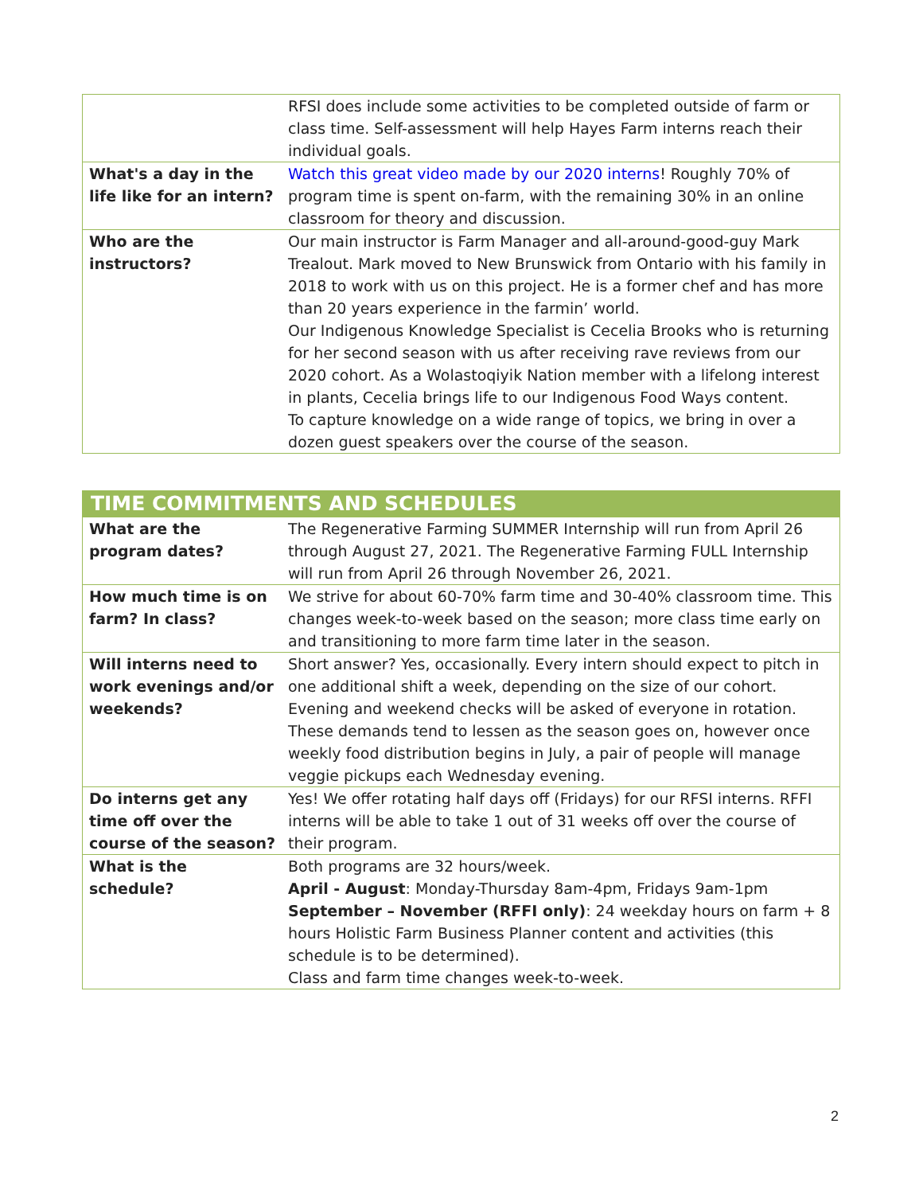| | RFSI does include some activities to be completed outside of farm or class time. Self-assessment will help Hayes Farm interns reach their individual goals. |
| What's a day in the life like for an intern? | Watch this great video made by our 2020 interns ! Roughly 70% of program time is spent on-farm, with the remaining 30% in an online classroom for theory and discussion. |
| Who are the instructors? | Our main instructor is Farm Manager and all-around-good-guy Mark Trealout. Mark moved to New Brunswick from Ontario with his family in 2018 to work with us on this project. He is a former chef and has more than 20 years experience in the farmin’ world. Our Indigenous Knowledge Specialist is Cecelia Brooks who is returning for her second season with us after receiving rave reviews from our 2020 cohort. As a Wolastoqiyik Nation member with a lifelong interest in plants, Cecelia brings life to our Indigenous Food Ways content. To capture knowledge on a wide range of topics, we bring in over a dozen guest speakers over the course of the season. |
| TIME COMMITMENTS AND SCHEDULES | |
| --- | --- |
| What are the program dates? | The Regenerative Farming SUMMER Internship will run from April 26 through August 27, 2021. The Regenerative Farming FULL Internship will run from April 26 through November 26, 2021. |
| How much time is on farm? In class? | We strive for about 60-70% farm time and 30-40% classroom time. This changes week-to-week based on the season; more class time early on and transitioning to more farm time later in the season. |
| Will interns need to work evenings and/or weekends? | Short answer? Yes, occasionally. Every intern should expect to pitch in one additional shift a week, depending on the size of our cohort. Evening and weekend checks will be asked of everyone in rotation. These demands tend to lessen as the season goes on, however once weekly food distribution begins in July, a pair of people will manage veggie pickups each Wednesday evening. |
| Do interns get any time off over the course of the season? | Yes! We offer rotating half days off (Fridays) for our RFSI interns. RFFI interns will be able to take 1 out of 31 weeks off over the course of their program. |
| What is the schedule? | Both programs are 32 hours/week. April - August : Monday-Thursday 8am-4pm, Fridays 9am-1pm September – November (RFFI only) : 24 weekday hours on farm + 8 hours Holistic Farm Business Planner content and activities (this schedule is to be determined). Class and farm time changes week-to-week. |
2